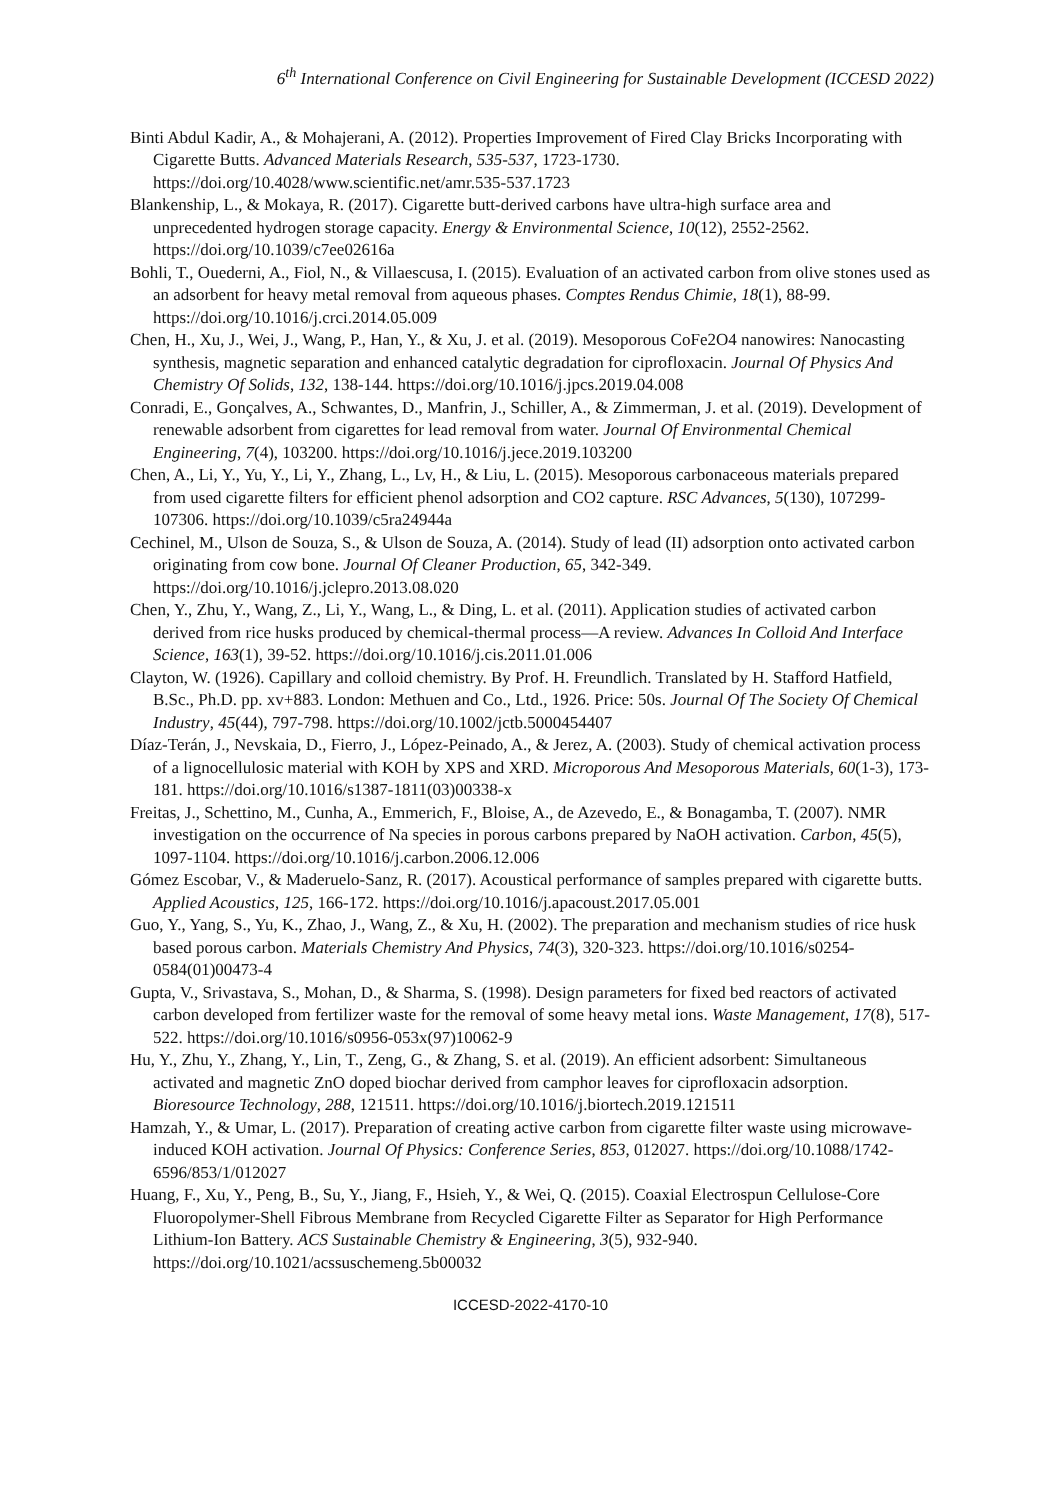6<sup>th</sup> International Conference on Civil Engineering for Sustainable Development (ICCESD 2022)
Binti Abdul Kadir, A., & Mohajerani, A. (2012). Properties Improvement of Fired Clay Bricks Incorporating with Cigarette Butts. Advanced Materials Research, 535-537, 1723-1730. https://doi.org/10.4028/www.scientific.net/amr.535-537.1723
Blankenship, L., & Mokaya, R. (2017). Cigarette butt-derived carbons have ultra-high surface area and unprecedented hydrogen storage capacity. Energy & Environmental Science, 10(12), 2552-2562. https://doi.org/10.1039/c7ee02616a
Bohli, T., Ouederni, A., Fiol, N., & Villaescusa, I. (2015). Evaluation of an activated carbon from olive stones used as an adsorbent for heavy metal removal from aqueous phases. Comptes Rendus Chimie, 18(1), 88-99. https://doi.org/10.1016/j.crci.2014.05.009
Chen, H., Xu, J., Wei, J., Wang, P., Han, Y., & Xu, J. et al. (2019). Mesoporous CoFe2O4 nanowires: Nanocasting synthesis, magnetic separation and enhanced catalytic degradation for ciprofloxacin. Journal Of Physics And Chemistry Of Solids, 132, 138-144. https://doi.org/10.1016/j.jpcs.2019.04.008
Conradi, E., Gonçalves, A., Schwantes, D., Manfrin, J., Schiller, A., & Zimmerman, J. et al. (2019). Development of renewable adsorbent from cigarettes for lead removal from water. Journal Of Environmental Chemical Engineering, 7(4), 103200. https://doi.org/10.1016/j.jece.2019.103200
Chen, A., Li, Y., Yu, Y., Li, Y., Zhang, L., Lv, H., & Liu, L. (2015). Mesoporous carbonaceous materials prepared from used cigarette filters for efficient phenol adsorption and CO2 capture. RSC Advances, 5(130), 107299-107306. https://doi.org/10.1039/c5ra24944a
Cechinel, M., Ulson de Souza, S., & Ulson de Souza, A. (2014). Study of lead (II) adsorption onto activated carbon originating from cow bone. Journal Of Cleaner Production, 65, 342-349. https://doi.org/10.1016/j.jclepro.2013.08.020
Chen, Y., Zhu, Y., Wang, Z., Li, Y., Wang, L., & Ding, L. et al. (2011). Application studies of activated carbon derived from rice husks produced by chemical-thermal process—A review. Advances In Colloid And Interface Science, 163(1), 39-52. https://doi.org/10.1016/j.cis.2011.01.006
Clayton, W. (1926). Capillary and colloid chemistry. By Prof. H. Freundlich. Translated by H. Stafford Hatfield, B.Sc., Ph.D. pp. xv+883. London: Methuen and Co., Ltd., 1926. Price: 50s. Journal Of The Society Of Chemical Industry, 45(44), 797-798. https://doi.org/10.1002/jctb.5000454407
Díaz-Terán, J., Nevskaia, D., Fierro, J., López-Peinado, A., & Jerez, A. (2003). Study of chemical activation process of a lignocellulosic material with KOH by XPS and XRD. Microporous And Mesoporous Materials, 60(1-3), 173-181. https://doi.org/10.1016/s1387-1811(03)00338-x
Freitas, J., Schettino, M., Cunha, A., Emmerich, F., Bloise, A., de Azevedo, E., & Bonagamba, T. (2007). NMR investigation on the occurrence of Na species in porous carbons prepared by NaOH activation. Carbon, 45(5), 1097-1104. https://doi.org/10.1016/j.carbon.2006.12.006
Gómez Escobar, V., & Maderuelo-Sanz, R. (2017). Acoustical performance of samples prepared with cigarette butts. Applied Acoustics, 125, 166-172. https://doi.org/10.1016/j.apacoust.2017.05.001
Guo, Y., Yang, S., Yu, K., Zhao, J., Wang, Z., & Xu, H. (2002). The preparation and mechanism studies of rice husk based porous carbon. Materials Chemistry And Physics, 74(3), 320-323. https://doi.org/10.1016/s0254-0584(01)00473-4
Gupta, V., Srivastava, S., Mohan, D., & Sharma, S. (1998). Design parameters for fixed bed reactors of activated carbon developed from fertilizer waste for the removal of some heavy metal ions. Waste Management, 17(8), 517-522. https://doi.org/10.1016/s0956-053x(97)10062-9
Hu, Y., Zhu, Y., Zhang, Y., Lin, T., Zeng, G., & Zhang, S. et al. (2019). An efficient adsorbent: Simultaneous activated and magnetic ZnO doped biochar derived from camphor leaves for ciprofloxacin adsorption. Bioresource Technology, 288, 121511. https://doi.org/10.1016/j.biortech.2019.121511
Hamzah, Y., & Umar, L. (2017). Preparation of creating active carbon from cigarette filter waste using microwave-induced KOH activation. Journal Of Physics: Conference Series, 853, 012027. https://doi.org/10.1088/1742-6596/853/1/012027
Huang, F., Xu, Y., Peng, B., Su, Y., Jiang, F., Hsieh, Y., & Wei, Q. (2015). Coaxial Electrospun Cellulose-Core Fluoropolymer-Shell Fibrous Membrane from Recycled Cigarette Filter as Separator for High Performance Lithium-Ion Battery. ACS Sustainable Chemistry & Engineering, 3(5), 932-940. https://doi.org/10.1021/acssuschemeng.5b00032
ICCESD-2022-4170-10